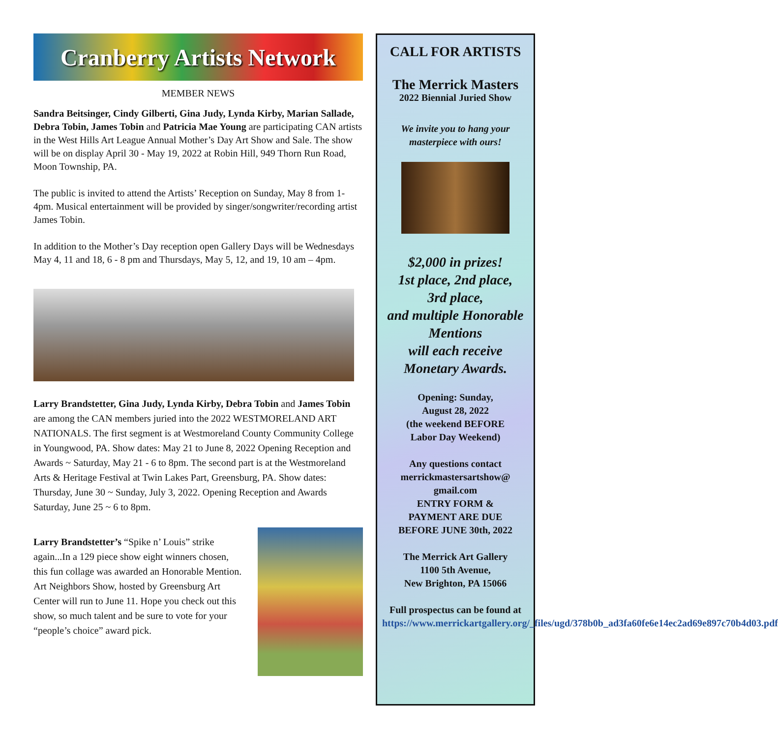Cranberry Artists Network
MEMBER NEWS
Sandra Beitsinger, Cindy Gilberti, Gina Judy, Lynda Kirby, Marian Sallade, Debra Tobin, James Tobin and Patricia Mae Young are participating CAN artists in the West Hills Art League Annual Mother’s Day Art Show and Sale. The show will be on display April 30 - May 19, 2022 at Robin Hill, 949 Thorn Run Road, Moon Township, PA.
The public is invited to attend the Artists’ Reception on Sunday, May 8 from 1-4pm. Musical entertainment will be provided by singer/songwriter/recording artist James Tobin.
In addition to the Mother’s Day reception open Gallery Days will be Wednesdays May 4, 11 and 18, 6 - 8 pm and Thursdays, May 5, 12, and 19, 10 am – 4pm.
Larry Brandstetter, Gina Judy, Lynda Kirby, Debra Tobin and James Tobin are among the CAN members juried into the 2022 WESTMORELAND ART NATIONALS. The first segment is at Westmoreland County Community College in Youngwood, PA. Show dates: May 21 to June 8, 2022 Opening Reception and Awards ~ Saturday, May 21 - 6 to 8pm. The second part is at the Westmoreland Arts & Heritage Festival at Twin Lakes Part, Greensburg, PA. Show dates: Thursday, June 30 ~ Sunday, July 3, 2022. Opening Reception and Awards Saturday, June 25 ~ 6 to 8pm.
Larry Brandstetter’s “Spike n’ Louis” strike again...In a 129 piece show eight winners chosen, this fun collage was awarded an Honorable Mention. Art Neighbors Show, hosted by Greensburg Art Center will run to June 11. Hope you check out this show, so much talent and be sure to vote for your “people’s choice” award pick.
CALL FOR ARTISTS
The Merrick Masters
2022 Biennial Juried Show
We invite you to hang your masterpiece with ours!
$2,000 in prizes!
1st place, 2nd place,
3rd place,
and multiple Honorable Mentions
will each receive Monetary Awards.
Opening: Sunday,
August 28, 2022
(the weekend BEFORE
Labor Day Weekend)
Any questions contact
merrickmastersartshow@
gmail.com
ENTRY FORM &
PAYMENT ARE DUE
BEFORE JUNE 30th, 2022
The Merrick Art Gallery
1100 5th Avenue,
New Brighton, PA 15066
Full prospectus can be found at
https://www.merrickartgallery.org/_files/ugd/378b0b_ad3fa60fe6e14ec2ad69e897c70b4d03.pdf